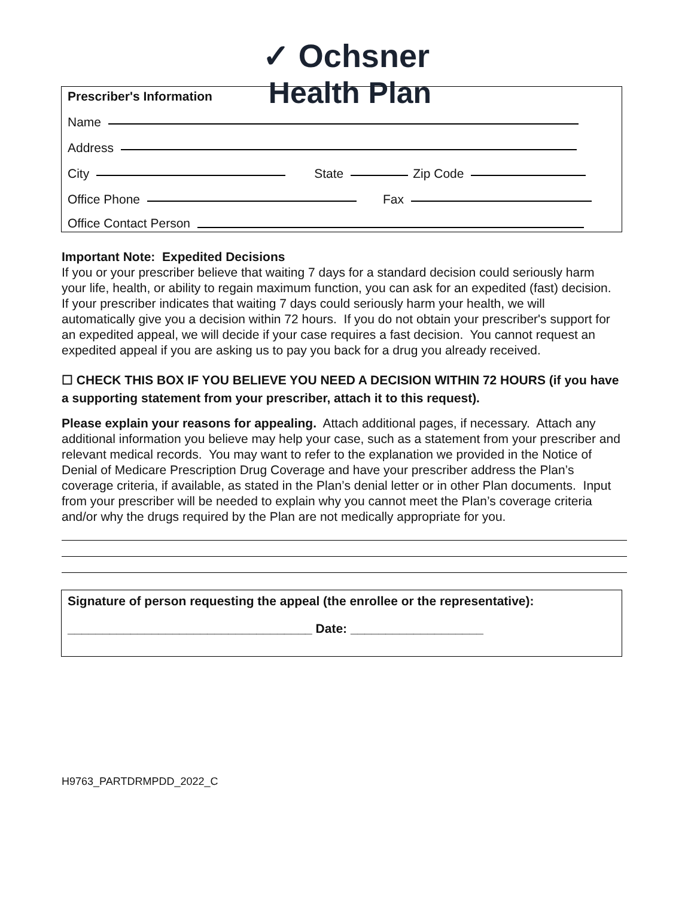✓ Ochsner
Health Plan
Prescriber's Information
Name
Address
City State Zip Code
Office Phone Fax
Office Contact Person
Important Note: Expedited Decisions
If you or your prescriber believe that waiting 7 days for a standard decision could seriously harm your life, health, or ability to regain maximum function, you can ask for an expedited (fast) decision. If your prescriber indicates that waiting 7 days could seriously harm your health, we will automatically give you a decision within 72 hours. If you do not obtain your prescriber's support for an expedited appeal, we will decide if your case requires a fast decision. You cannot request an expedited appeal if you are asking us to pay you back for a drug you already received.
☐ CHECK THIS BOX IF YOU BELIEVE YOU NEED A DECISION WITHIN 72 HOURS (if you have a supporting statement from your prescriber, attach it to this request).
Please explain your reasons for appealing. Attach additional pages, if necessary. Attach any additional information you believe may help your case, such as a statement from your prescriber and relevant medical records. You may want to refer to the explanation we provided in the Notice of Denial of Medicare Prescription Drug Coverage and have your prescriber address the Plan’s coverage criteria, if available, as stated in the Plan’s denial letter or in other Plan documents. Input from your prescriber will be needed to explain why you cannot meet the Plan’s coverage criteria and/or why the drugs required by the Plan are not medically appropriate for you.
Signature of person requesting the appeal (the enrollee or the representative):
___________________________________ Date: ___________________
H9763_PARTDRMPDD_2022_C